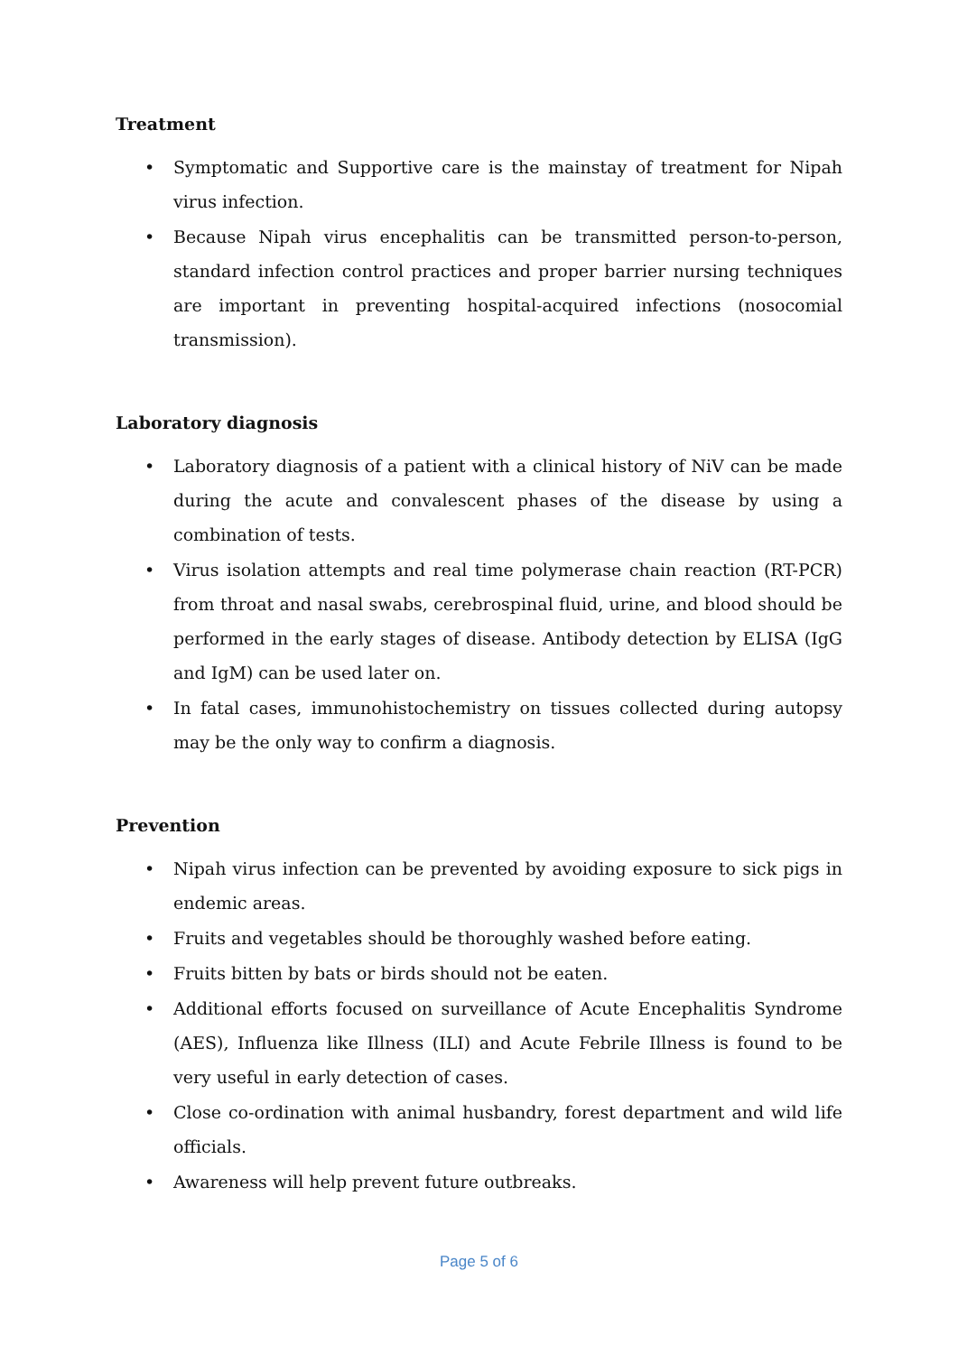Treatment
• Symptomatic and Supportive care is the mainstay of treatment for Nipah virus infection.
• Because Nipah virus encephalitis can be transmitted person-to-person, standard infection control practices and proper barrier nursing techniques are important in preventing hospital-acquired infections (nosocomial transmission).
Laboratory diagnosis
• Laboratory diagnosis of a patient with a clinical history of NiV can be made during the acute and convalescent phases of the disease by using a combination of tests.
• Virus isolation attempts and real time polymerase chain reaction (RT-PCR) from throat and nasal swabs, cerebrospinal fluid, urine, and blood should be performed in the early stages of disease. Antibody detection by ELISA (IgG and IgM) can be used later on.
• In fatal cases, immunohistochemistry on tissues collected during autopsy may be the only way to confirm a diagnosis.
Prevention
• Nipah virus infection can be prevented by avoiding exposure to sick pigs in endemic areas.
• Fruits and vegetables should be thoroughly washed before eating.
• Fruits bitten by bats or birds should not be eaten.
• Additional efforts focused on surveillance of Acute Encephalitis Syndrome (AES), Influenza like Illness (ILI) and Acute Febrile Illness is found to be very useful in early detection of cases.
• Close co-ordination with animal husbandry, forest department and wild life officials.
• Awareness will help prevent future outbreaks.
Page 5 of 6